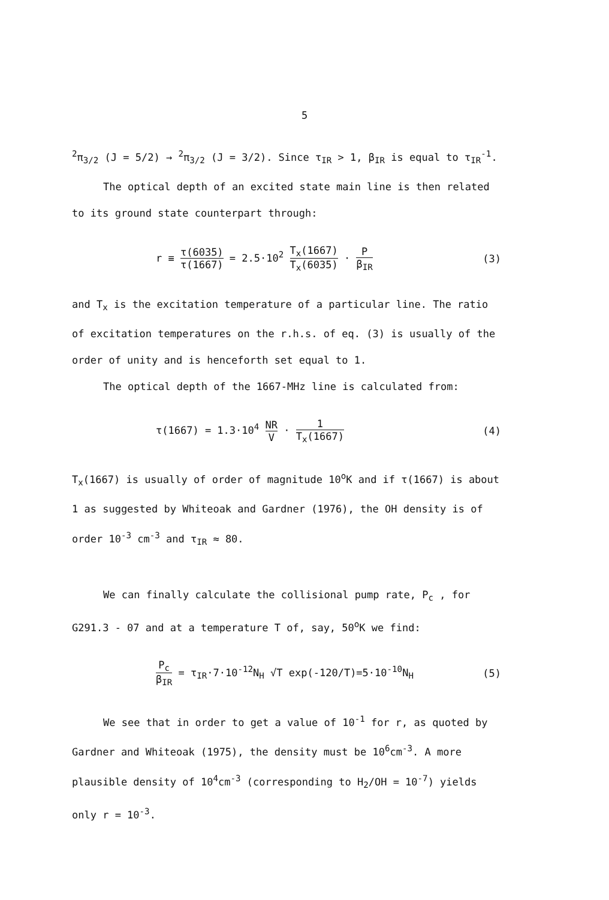5
<sup>2</sup> π<sub>3/2</sub> (J = 5/2) → <sup>2</sup>π<sub>3/2</sub> (J = 3/2). Since τ<sub>IR</sub> > 1, β<sub>IR</sub> is equal to τ<sub>IR</sub><sup>-1</sup>.
The optical depth of an excited state main line is then related
to its ground state counterpart through:
r ≡ τ(6035) τ(1667) = 2.5·10<sup>2</sup> T<sub>x</sub>(1667) T<sub>x</sub>(6035) · P β<sub>IR</sub>
(3)
and T<sub>x</sub> is the excitation temperature of a particular line. The ratio
of excitation temperatures on the r.h.s. of eq. (3) is usually of the
order of unity and is henceforth set equal to 1.
The optical depth of the 1667-MHz line is calculated from:
τ(1667) = 1.3·10<sup>4</sup> NR V · 1 T<sub>x</sub>(1667)
(4)
T<sub>x</sub>(1667) is usually of order of magnitude 10<sup>o</sup>K and if τ(1667) is about
1 as suggested by Whiteoak and Gardner (1976), the OH density is of
order 10<sup>-3</sup> cm<sup>-3</sup> and τ<sub>IR</sub> ≈ 80.
We can finally calculate the collisional pump rate, P<sub>c</sub> , for
G291.3 - 07 and at a temperature T of, say, 50<sup>o</sup>K we find:
P<sub>c</sub> β<sub>IR</sub> = τ<sub>IR</sub>·7·10<sup>-12</sup>N<sub>H</sub> √T exp(-120/T)=5·10<sup>-10</sup>N<sub>H</sub>
(5)
We see that in order to get a value of 10<sup>-1</sup> for r, as quoted by
Gardner and Whiteoak (1975), the density must be 10<sup>6</sup>cm<sup>-3</sup>. A more
plausible density of 10<sup>4</sup>cm<sup>-3</sup> (corresponding to H<sub>2</sub>/OH = 10<sup>-7</sup>) yields
only r = 10<sup>-3</sup>.